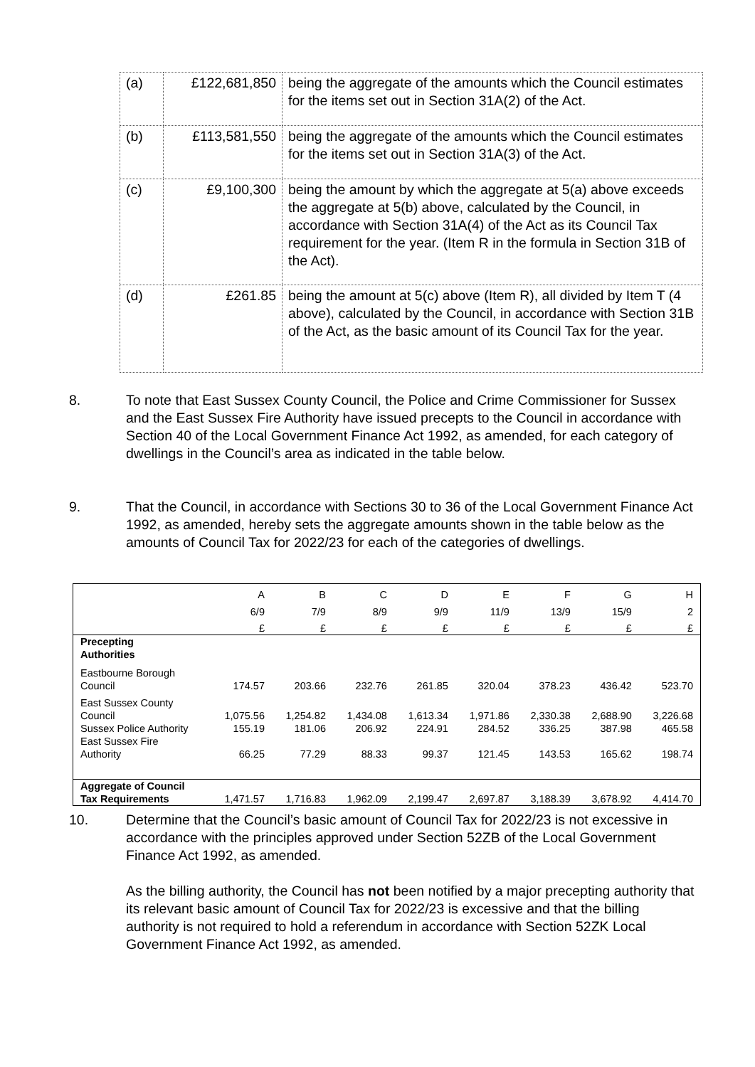| (a) | £122,681,850 | being the aggregate of the amounts which the Council estimates for the items set out in Section 31A(2) of the Act. |
| (b) | £113,581,550 | being the aggregate of the amounts which the Council estimates for the items set out in Section 31A(3) of the Act. |
| (c) | £9,100,300 | being the amount by which the aggregate at 5(a) above exceeds the aggregate at 5(b) above, calculated by the Council, in accordance with Section 31A(4) of the Act as its Council Tax requirement for the year. (Item R in the formula in Section 31B of the Act). |
| (d) | £261.85 | being the amount at 5(c) above (Item R), all divided by Item T (4 above), calculated by the Council, in accordance with Section 31B of the Act, as the basic amount of its Council Tax for the year. |
8. To note that East Sussex County Council, the Police and Crime Commissioner for Sussex and the East Sussex Fire Authority have issued precepts to the Council in accordance with Section 40 of the Local Government Finance Act 1992, as amended, for each category of dwellings in the Council’s area as indicated in the table below.
9. That the Council, in accordance with Sections 30 to 36 of the Local Government Finance Act 1992, as amended, hereby sets the aggregate amounts shown in the table below as the amounts of Council Tax for 2022/23 for each of the categories of dwellings.
| | A | B | C | D | E | F | G | H |
| | 6/9 | 7/9 | 8/9 | 9/9 | 11/9 | 13/9 | 15/9 | 2 |
| | £ | £ | £ | £ | £ | £ | £ | £ |
| Precepting Authorities | | | | | | | | |
| Eastbourne Borough Council | 174.57 | 203.66 | 232.76 | 261.85 | 320.04 | 378.23 | 436.42 | 523.70 |
| East Sussex County Council | 1,075.56 | 1,254.82 | 1,434.08 | 1,613.34 | 1,971.86 | 2,330.38 | 2,688.90 | 3,226.68 |
| Sussex Police Authority | 155.19 | 181.06 | 206.92 | 224.91 | 284.52 | 336.25 | 387.98 | 465.58 |
| East Sussex Fire Authority | 66.25 | 77.29 | 88.33 | 99.37 | 121.45 | 143.53 | 165.62 | 198.74 |
| Aggregate of Council Tax Requirements | 1,471.57 | 1,716.83 | 1,962.09 | 2,199.47 | 2,697.87 | 3,188.39 | 3,678.92 | 4,414.70 |
10. Determine that the Council’s basic amount of Council Tax for 2022/23 is not excessive in accordance with the principles approved under Section 52ZB of the Local Government Finance Act 1992, as amended.
As the billing authority, the Council has not been notified by a major precepting authority that its relevant basic amount of Council Tax for 2022/23 is excessive and that the billing authority is not required to hold a referendum in accordance with Section 52ZK Local Government Finance Act 1992, as amended.